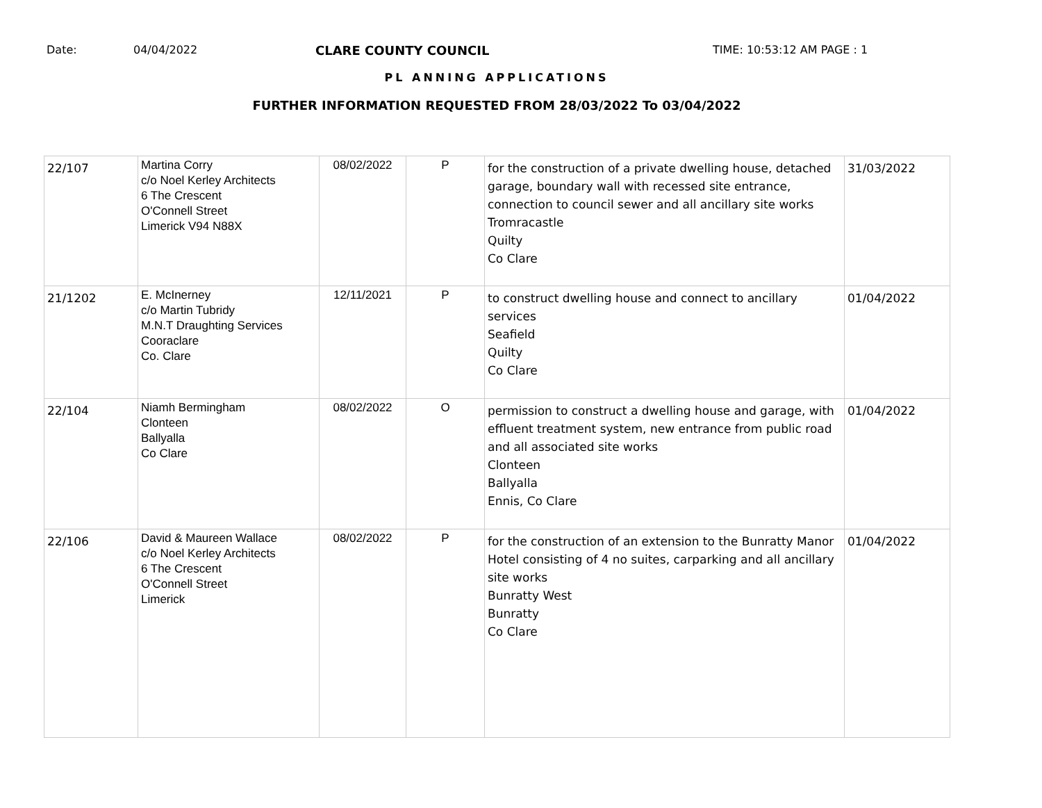Date: 04/04/2022 CLARE COUNTY COUNCIL TIME: 10:53:12 AM PAGE : 1
PL ANNING APPLICATIONS
FURTHER INFORMATION REQUESTED FROM 28/03/2022 To 03/04/2022
| 22/107 | Martina Corry c/o Noel Kerley Architects 6 The Crescent O'Connell Street Limerick V94 N88X | 08/02/2022 | P | for the construction of a private dwelling house, detached garage, boundary wall with recessed site entrance, connection to council sewer and all ancillary site works Tromracastle Quilty Co Clare | 31/03/2022 |
| 21/1202 | E. McInerney c/o Martin Tubridy M.N.T Draughting Services Cooraclare Co. Clare | 12/11/2021 | P | to construct dwelling house and connect to ancillary services Seafield Quilty Co Clare | 01/04/2022 |
| 22/104 | Niamh Bermingham Clonteen Ballyalla Co Clare | 08/02/2022 | O | permission to construct a dwelling house and garage, with effluent treatment system, new entrance from public road and all associated site works Clonteen Ballyalla Ennis, Co Clare | 01/04/2022 |
| 22/106 | David & Maureen Wallace c/o Noel Kerley Architects 6 The Crescent O'Connell Street Limerick | 08/02/2022 | P | for the construction of an extension to the Bunratty Manor Hotel consisting of 4 no suites, carparking and all ancillary site works Bunratty West Bunratty Co Clare | 01/04/2022 |